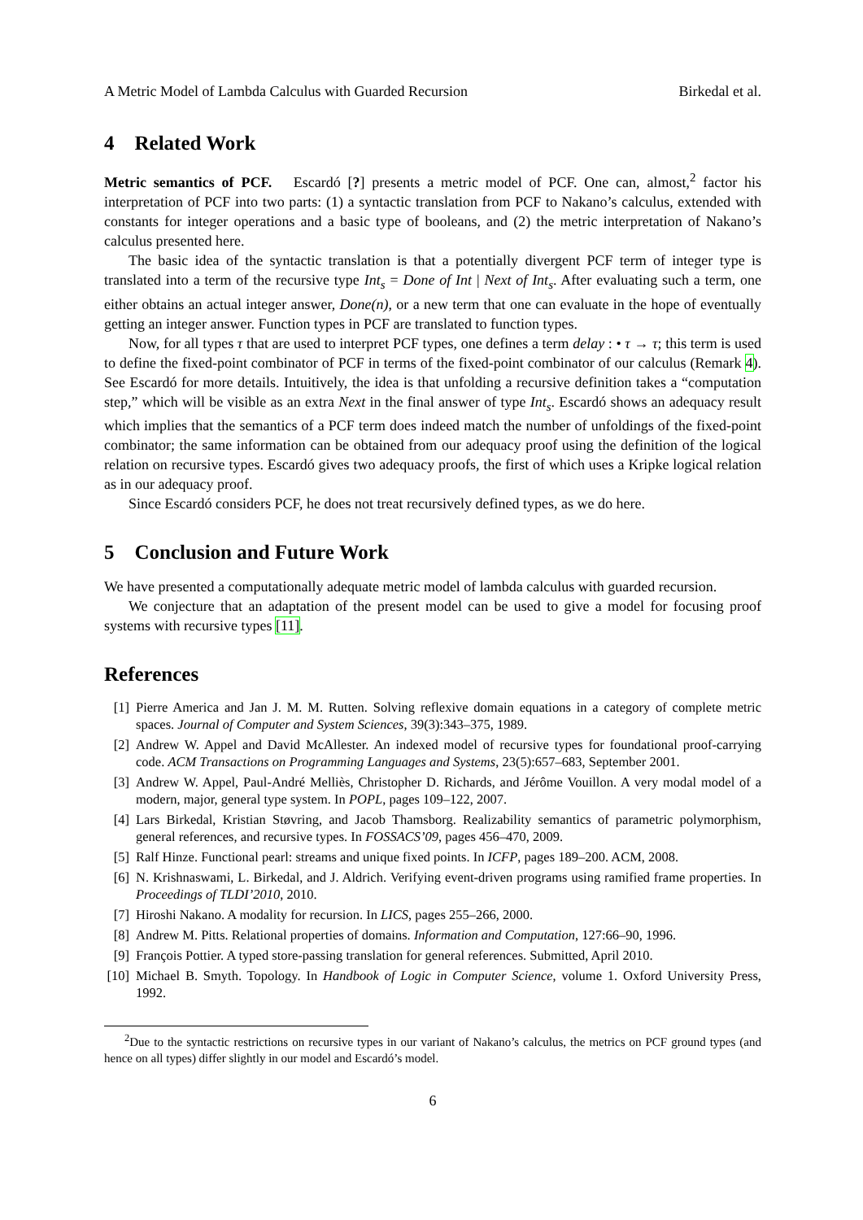A Metric Model of Lambda Calculus with Guarded Recursion Birkedal et al.
4 Related Work
Metric semantics of PCF. Escardó [?] presents a metric model of PCF. One can, almost,<sup>2</sup> factor his interpretation of PCF into two parts: (1) a syntactic translation from PCF to Nakano’s calculus, extended with constants for integer operations and a basic type of booleans, and (2) the metric interpretation of Nakano’s calculus presented here.
The basic idea of the syntactic translation is that a potentially divergent PCF term of integer type is translated into a term of the recursive type Int<sub>s</sub> = Done of Int | Next of Int<sub>s</sub>. After evaluating such a term, one either obtains an actual integer answer, Done(n), or a new term that one can evaluate in the hope of eventually getting an integer answer. Function types in PCF are translated to function types.
Now, for all types τ that are used to interpret PCF types, one defines a term delay : • τ → τ; this term is used to define the fixed-point combinator of PCF in terms of the fixed-point combinator of our calculus (Remark 4). See Escardó for more details. Intuitively, the idea is that unfolding a recursive definition takes a “computation step,” which will be visible as an extra Next in the final answer of type Int<sub>s</sub>. Escardó shows an adequacy result which implies that the semantics of a PCF term does indeed match the number of unfoldings of the fixed-point combinator; the same information can be obtained from our adequacy proof using the definition of the logical relation on recursive types. Escardó gives two adequacy proofs, the first of which uses a Kripke logical relation as in our adequacy proof.
Since Escardó considers PCF, he does not treat recursively defined types, as we do here.
5 Conclusion and Future Work
We have presented a computationally adequate metric model of lambda calculus with guarded recursion.
We conjecture that an adaptation of the present model can be used to give a model for focusing proof systems with recursive types [11].
References
[1] Pierre America and Jan J. M. M. Rutten. Solving reflexive domain equations in a category of complete metric spaces. Journal of Computer and System Sciences, 39(3):343–375, 1989.
[2] Andrew W. Appel and David McAllester. An indexed model of recursive types for foundational proof-carrying code. ACM Transactions on Programming Languages and Systems, 23(5):657–683, September 2001.
[3] Andrew W. Appel, Paul-André Melliès, Christopher D. Richards, and Jérôme Vouillon. A very modal model of a modern, major, general type system. In POPL, pages 109–122, 2007.
[4] Lars Birkedal, Kristian Støvring, and Jacob Thamsborg. Realizability semantics of parametric polymorphism, general references, and recursive types. In FOSSACS’09, pages 456–470, 2009.
[5] Ralf Hinze. Functional pearl: streams and unique fixed points. In ICFP, pages 189–200. ACM, 2008.
[6] N. Krishnaswami, L. Birkedal, and J. Aldrich. Verifying event-driven programs using ramified frame properties. In Proceedings of TLDI’2010, 2010.
[7] Hiroshi Nakano. A modality for recursion. In LICS, pages 255–266, 2000.
[8] Andrew M. Pitts. Relational properties of domains. Information and Computation, 127:66–90, 1996.
[9] François Pottier. A typed store-passing translation for general references. Submitted, April 2010.
[10] Michael B. Smyth. Topology. In Handbook of Logic in Computer Science, volume 1. Oxford University Press, 1992.
<sup>2</sup> Due to the syntactic restrictions on recursive types in our variant of Nakano’s calculus, the metrics on PCF ground types (and hence on all types) differ slightly in our model and Escardó’s model.
6